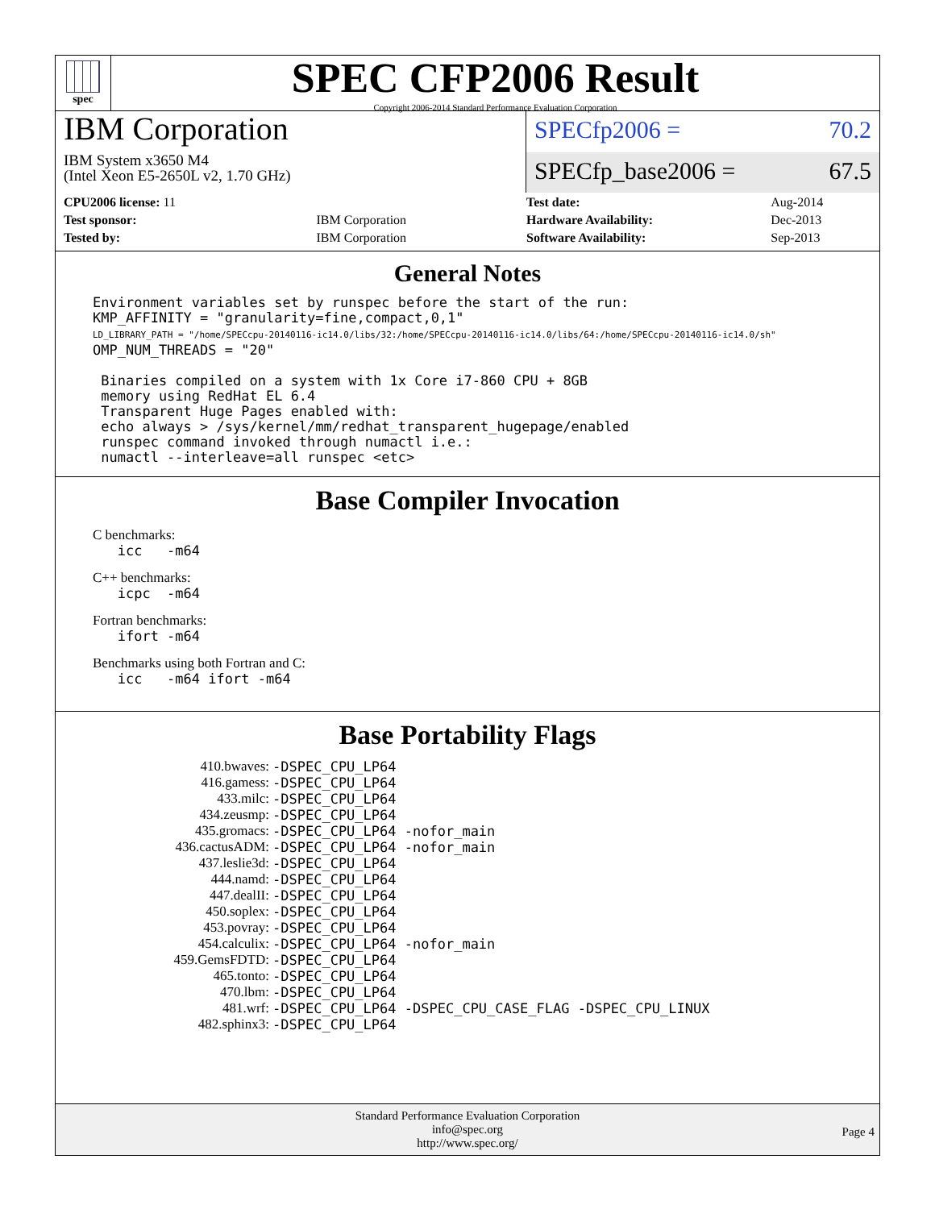spec
SPEC CFP2006 Result
Copyright 2006-2014 Standard Performance Evaluation Corporation
IBM Corporation
IBM System x3650 M4
(Intel Xeon E5-2650L v2, 1.70 GHz)
SPECfp2006 = 70.2
SPECfp_base2006 = 67.5
| CPU2006 license: 11 | |
| Test sponsor: | IBM Corporation |
| Tested by: | IBM Corporation |
| Test date: | Aug-2014 |
| Hardware Availability: | Dec-2013 |
| Software Availability: | Sep-2013 |
General Notes
Environment variables set by runspec before the start of the run:
KMP_AFFINITY = "granularity=fine,compact,0,1"
LD_LIBRARY_PATH = "/home/SPECcpu-20140116-ic14.0/libs/32:/home/SPECcpu-20140116-ic14.0/libs/64:/home/SPECcpu-20140116-ic14.0/sh"
OMP_NUM_THREADS = "20"

 Binaries compiled on a system with 1x Core i7-860 CPU + 8GB
 memory using RedHat EL 6.4
 Transparent Huge Pages enabled with:
 echo always > /sys/kernel/mm/redhat_transparent_hugepage/enabled
 runspec command invoked through numactl i.e.:
 numactl --interleave=all runspec <etc>
Base Compiler Invocation
C benchmarks:
   icc   -m64
C++ benchmarks:
   icpc  -m64
Fortran benchmarks:
   ifort -m64
Benchmarks using both Fortran and C:
   icc   -m64 ifort -m64
Base Portability Flags
| 410.bwaves: | -DSPEC_CPU_LP64 |
| 416.gamess: | -DSPEC_CPU_LP64 |
| 433.milc: | -DSPEC_CPU_LP64 |
| 434.zeusmp: | -DSPEC_CPU_LP64 |
| 435.gromacs: | -DSPEC_CPU_LP64 -nofor_main |
| 436.cactusADM: | -DSPEC_CPU_LP64 -nofor_main |
| 437.leslie3d: | -DSPEC_CPU_LP64 |
| 444.namd: | -DSPEC_CPU_LP64 |
| 447.dealII: | -DSPEC_CPU_LP64 |
| 450.soplex: | -DSPEC_CPU_LP64 |
| 453.povray: | -DSPEC_CPU_LP64 |
| 454.calculix: | -DSPEC_CPU_LP64 -nofor_main |
| 459.GemsFDTD: | -DSPEC_CPU_LP64 |
| 465.tonto: | -DSPEC_CPU_LP64 |
| 470.lbm: | -DSPEC_CPU_LP64 |
| 481.wrf: | -DSPEC_CPU_LP64 -DSPEC_CPU_CASE_FLAG -DSPEC_CPU_LINUX |
| 482.sphinx3: | -DSPEC_CPU_LP64 |
Standard Performance Evaluation Corporation
info@spec.org
http://www.spec.org/
Page 4